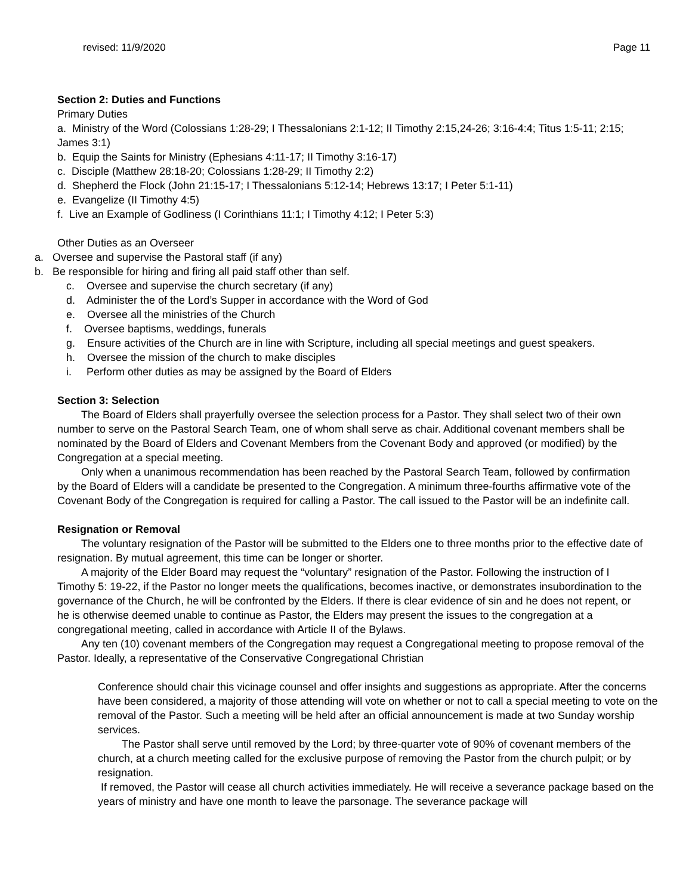revised: 11/9/2020 Page 11
Section 2: Duties and Functions
Primary Duties
a. Ministry of the Word (Colossians 1:28-29; I Thessalonians 2:1-12; II Timothy 2:15,24-26; 3:16-4:4; Titus 1:5-11; 2:15; James 3:1)
b. Equip the Saints for Ministry (Ephesians 4:11-17; II Timothy 3:16-17)
c. Disciple (Matthew 28:18-20; Colossians 1:28-29; II Timothy 2:2)
d. Shepherd the Flock (John 21:15-17; I Thessalonians 5:12-14; Hebrews 13:17; I Peter 5:1-11)
e. Evangelize (II Timothy 4:5)
f. Live an Example of Godliness (I Corinthians 11:1; I Timothy 4:12; I Peter 5:3)
Other Duties as an Overseer
a. Oversee and supervise the Pastoral staff (if any)
b. Be responsible for hiring and firing all paid staff other than self.
c. Oversee and supervise the church secretary (if any)
d. Administer the of the Lord’s Supper in accordance with the Word of God
e. Oversee all the ministries of the Church
f. Oversee baptisms, weddings, funerals
g. Ensure activities of the Church are in line with Scripture, including all special meetings and guest speakers.
h. Oversee the mission of the church to make disciples
i. Perform other duties as may be assigned by the Board of Elders
Section 3: Selection
The Board of Elders shall prayerfully oversee the selection process for a Pastor. They shall select two of their own number to serve on the Pastoral Search Team, one of whom shall serve as chair. Additional covenant members shall be nominated by the Board of Elders and Covenant Members from the Covenant Body and approved (or modified) by the Congregation at a special meeting.
Only when a unanimous recommendation has been reached by the Pastoral Search Team, followed by confirmation by the Board of Elders will a candidate be presented to the Congregation. A minimum three-fourths affirmative vote of the Covenant Body of the Congregation is required for calling a Pastor. The call issued to the Pastor will be an indefinite call.
Resignation or Removal
The voluntary resignation of the Pastor will be submitted to the Elders one to three months prior to the effective date of resignation. By mutual agreement, this time can be longer or shorter.
A majority of the Elder Board may request the “voluntary” resignation of the Pastor. Following the instruction of I Timothy 5: 19-22, if the Pastor no longer meets the qualifications, becomes inactive, or demonstrates insubordination to the governance of the Church, he will be confronted by the Elders. If there is clear evidence of sin and he does not repent, or he is otherwise deemed unable to continue as Pastor, the Elders may present the issues to the congregation at a congregational meeting, called in accordance with Article II of the Bylaws.
Any ten (10) covenant members of the Congregation may request a Congregational meeting to propose removal of the Pastor. Ideally, a representative of the Conservative Congregational Christian
Conference should chair this vicinage counsel and offer insights and suggestions as appropriate. After the concerns have been considered, a majority of those attending will vote on whether or not to call a special meeting to vote on the removal of the Pastor. Such a meeting will be held after an official announcement is made at two Sunday worship services.
The Pastor shall serve until removed by the Lord; by three-quarter vote of 90% of covenant members of the church, at a church meeting called for the exclusive purpose of removing the Pastor from the church pulpit; or by resignation.
If removed, the Pastor will cease all church activities immediately. He will receive a severance package based on the years of ministry and have one month to leave the parsonage. The severance package will